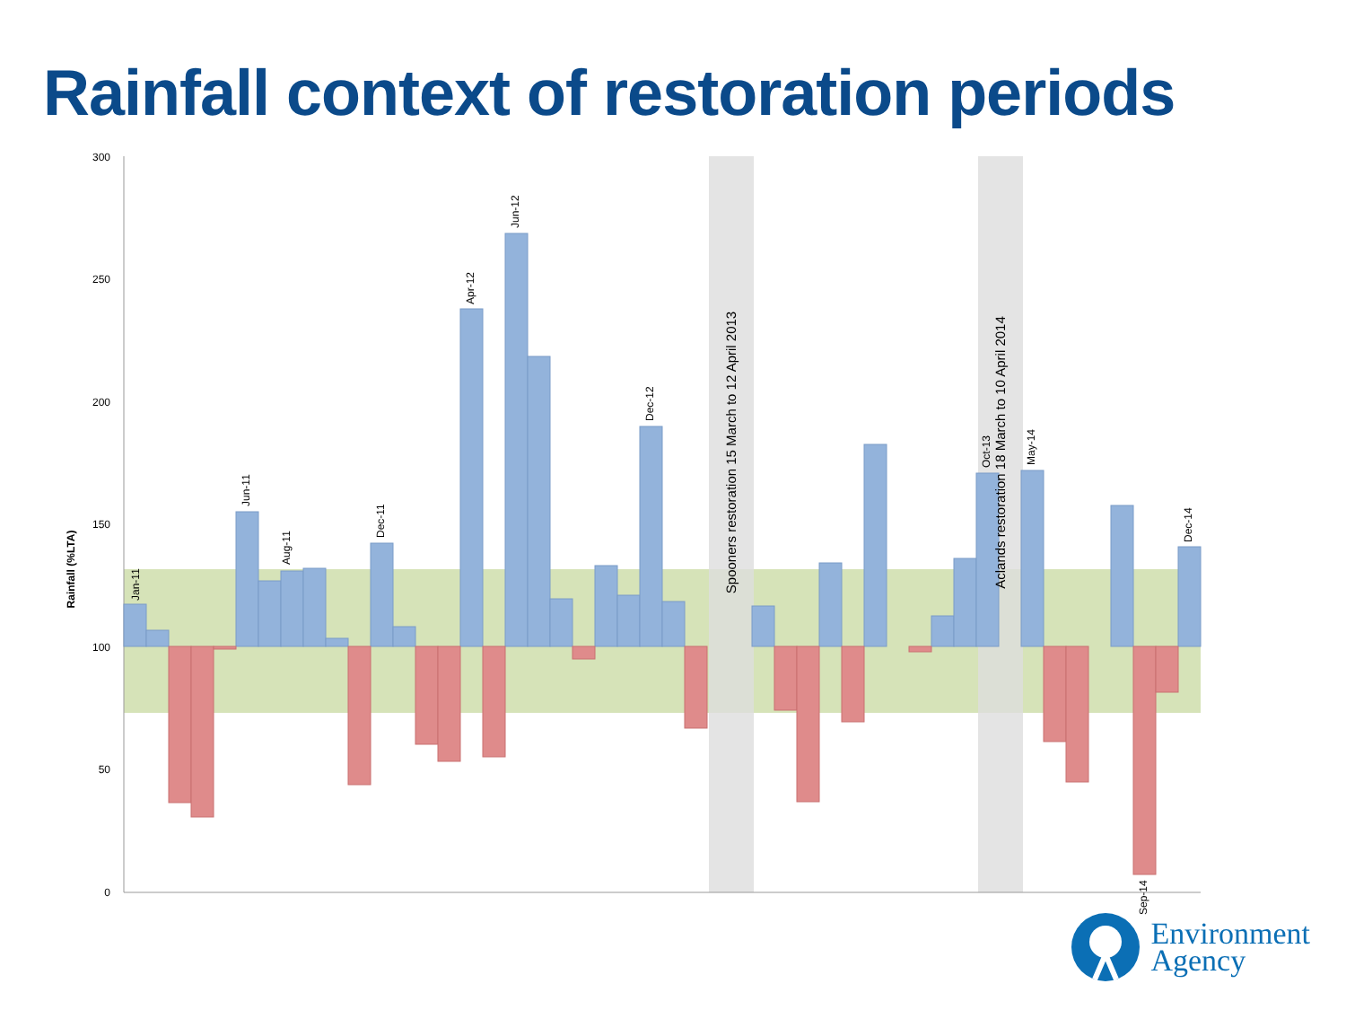Rainfall context of restoration periods
300
250
200
150
100
50
0
Rainfall (%LTA)
Spooners restoration 15 March to 12 April 2013
Aclands restoration 18 March to 10 April 2014
Jan-11
Aug-11
Jun-11
Dec-11
Apr-12
Jun-12
Dec-12
Oct-13
May-14
Dec-14
Sep-14
Environment
Agency